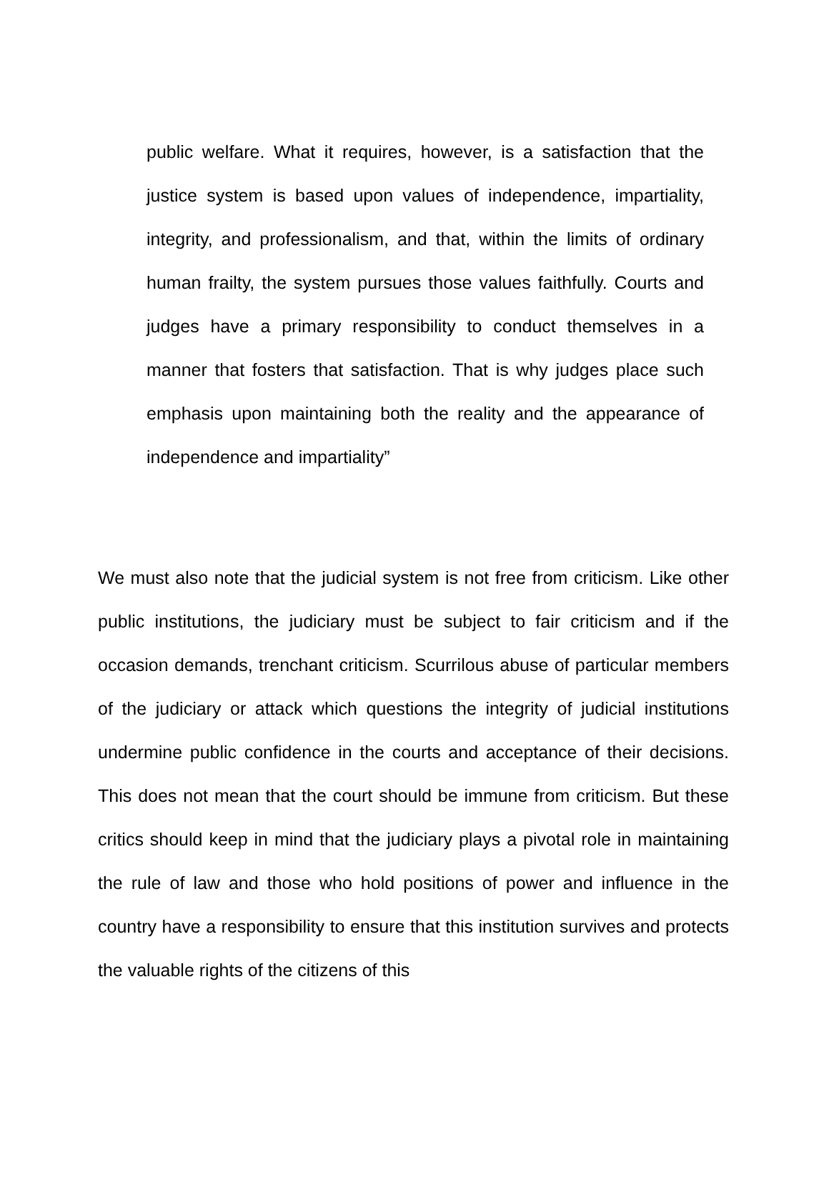public welfare. What it requires, however, is a satisfaction that the justice system is based upon values of independence, impartiality, integrity, and professionalism, and that, within the limits of ordinary human frailty, the system pursues those values faithfully. Courts and judges have a primary responsibility to conduct themselves in a manner that fosters that satisfaction. That is why judges place such emphasis upon maintaining both the reality and the appearance of independence and impartiality”
We must also note that the judicial system is not free from criticism. Like other public institutions, the judiciary must be subject to fair criticism and if the occasion demands, trenchant criticism. Scurrilous abuse of particular members of the judiciary or attack which questions the integrity of judicial institutions undermine public confidence in the courts and acceptance of their decisions. This does not mean that the court should be immune from criticism. But these critics should keep in mind that the judiciary plays a pivotal role in maintaining the rule of law and those who hold positions of power and influence in the country have a responsibility to ensure that this institution survives and protects the valuable rights of the citizens of this